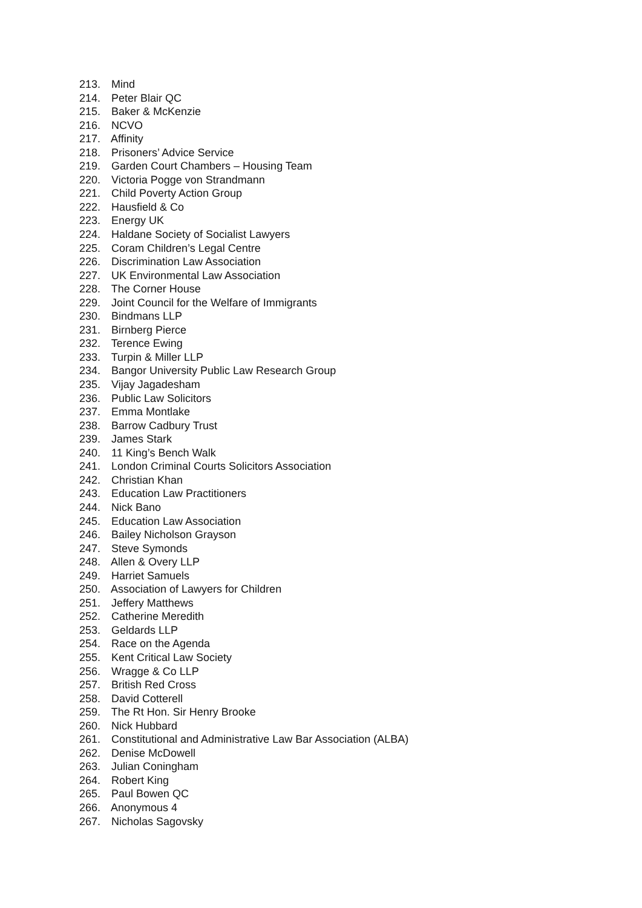213. Mind
214. Peter Blair QC
215. Baker & McKenzie
216. NCVO
217. Affinity
218. Prisoners’ Advice Service
219. Garden Court Chambers – Housing Team
220. Victoria Pogge von Strandmann
221. Child Poverty Action Group
222. Hausfield & Co
223. Energy UK
224. Haldane Society of Socialist Lawyers
225. Coram Children’s Legal Centre
226. Discrimination Law Association
227. UK Environmental Law Association
228. The Corner House
229. Joint Council for the Welfare of Immigrants
230. Bindmans LLP
231. Birnberg Pierce
232. Terence Ewing
233. Turpin & Miller LLP
234. Bangor University Public Law Research Group
235. Vijay Jagadesham
236. Public Law Solicitors
237. Emma Montlake
238. Barrow Cadbury Trust
239. James Stark
240. 11 King’s Bench Walk
241. London Criminal Courts Solicitors Association
242. Christian Khan
243. Education Law Practitioners
244. Nick Bano
245. Education Law Association
246. Bailey Nicholson Grayson
247. Steve Symonds
248. Allen & Overy LLP
249. Harriet Samuels
250. Association of Lawyers for Children
251. Jeffery Matthews
252. Catherine Meredith
253. Geldards LLP
254. Race on the Agenda
255. Kent Critical Law Society
256. Wragge & Co LLP
257. British Red Cross
258. David Cotterell
259. The Rt Hon. Sir Henry Brooke
260. Nick Hubbard
261. Constitutional and Administrative Law Bar Association (ALBA)
262. Denise McDowell
263. Julian Coningham
264. Robert King
265. Paul Bowen QC
266. Anonymous 4
267. Nicholas Sagovsky